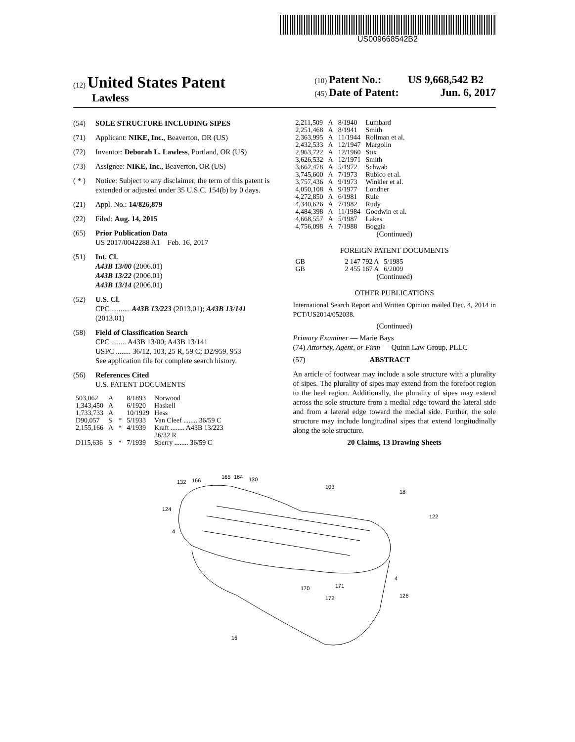US009668542B2
(12) United States Patent
Lawless
(10) Patent No.: US 9,668,542 B2
(45) Date of Patent: Jun. 6, 2017
(54) SOLE STRUCTURE INCLUDING SIPES
(71) Applicant: NIKE, Inc., Beaverton, OR (US)
(72) Inventor: Deborah L. Lawless, Portland, OR (US)
(73) Assignee: NIKE, Inc., Beaverton, OR (US)
( * ) Notice: Subject to any disclaimer, the term of this patent is extended or adjusted under 35 U.S.C. 154(b) by 0 days.
(21) Appl. No.: 14/826,879
(22) Filed: Aug. 14, 2015
(65) Prior Publication Data
US 2017/0042288 A1 Feb. 16, 2017
(51) Int. Cl.
A43B 13/00 (2006.01)
A43B 13/22 (2006.01)
A43B 13/14 (2006.01)
(52) U.S. Cl.
CPC .......... A43B 13/223 (2013.01); A43B 13/141 (2013.01)
(58) Field of Classification Search
CPC ........ A43B 13/00; A43B 13/141
USPC ........ 36/12, 103, 25 R, 59 C; D2/959, 953
See application file for complete search history.
(56) References Cited
U.S. PATENT DOCUMENTS
| 503,062 | A | | 8/1893 | Norwood |
| 1,343,450 | A | | 6/1920 | Haskell |
| 1,733,733 | A | | 10/1929 | Hess |
| D90,057 | S | * | 5/1933 | Van Cleef ........ 36/59 C |
| 2,155,166 | A | * | 4/1939 | Kraft ........ A43B 13/223 36/32 R |
| D115,636 | S | * | 7/1939 | Sperry ........ 36/59 C |
| 2,211,509 | A | 8/1940 | Lumbard |
| 2,251,468 | A | 8/1941 | Smith |
| 2,363,995 | A | 11/1944 | Rollman et al. |
| 2,432,533 | A | 12/1947 | Margolin |
| 2,963,722 | A | 12/1960 | Stix |
| 3,626,532 | A | 12/1971 | Smith |
| 3,662,478 | A | 5/1972 | Schwab |
| 3,745,600 | A | 7/1973 | Rubico et al. |
| 3,757,436 | A | 9/1973 | Winkler et al. |
| 4,050,108 | A | 9/1977 | Londner |
| 4,272,850 | A | 6/1981 | Rule |
| 4,340,626 | A | 7/1982 | Rudy |
| 4,484,398 | A | 11/1984 | Goodwin et al. |
| 4,668,557 | A | 5/1987 | Lakes |
| 4,756,098 | A | 7/1988 | Boggia |
(Continued)
FOREIGN PATENT DOCUMENTS
| GB | 2 147 792 A | 5/1985 |
| GB | 2 455 167 A | 6/2009 |
(Continued)
OTHER PUBLICATIONS
International Search Report and Written Opinion mailed Dec. 4, 2014 in PCT/US2014/052038.
(Continued)
Primary Examiner — Marie Bays
(74) Attorney, Agent, or Firm — Quinn Law Group, PLLC
(57) ABSTRACT
An article of footwear may include a sole structure with a plurality of sipes. The plurality of sipes may extend from the forefoot region to the heel region. Additionally, the plurality of sipes may extend across the sole structure from a medial edge toward the lateral side and from a lateral edge toward the medial side. Further, the sole structure may include longitudinal sipes that extend longitudinally along the sole structure.
20 Claims, 13 Drawing Sheets
132
166
165
164
130
103
18
122
124
4
170
172
171
4
126
16